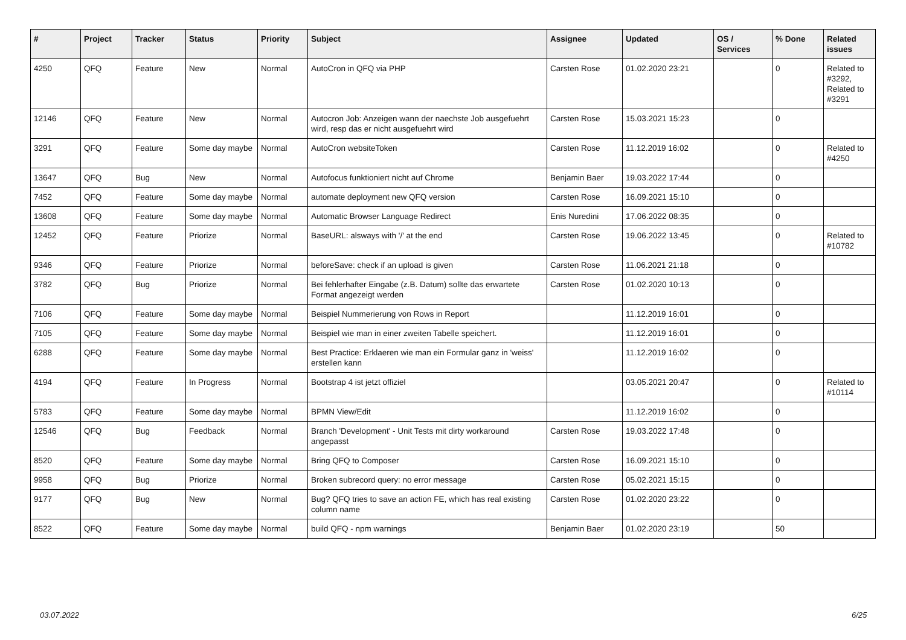| # | Project | Tracker | Status | Priority | Subject | Assignee | Updated | OS / Services | % Done | Related issues |
| --- | --- | --- | --- | --- | --- | --- | --- | --- | --- | --- |
| 4250 | QFQ | Feature | New | Normal | AutoCron in QFQ via PHP | Carsten Rose | 01.02.2020 23:21 | | 0 | Related to #3292, Related to #3291 |
| 12146 | QFQ | Feature | New | Normal | Autocron Job: Anzeigen wann der naechste Job ausgefuehrt wird, resp das er nicht ausgefuehrt wird | Carsten Rose | 15.03.2021 15:23 | | 0 | |
| 3291 | QFQ | Feature | Some day maybe | Normal | AutoCron websiteToken | Carsten Rose | 11.12.2019 16:02 | | 0 | Related to #4250 |
| 13647 | QFQ | Bug | New | Normal | Autofocus funktioniert nicht auf Chrome | Benjamin Baer | 19.03.2022 17:44 | | 0 | |
| 7452 | QFQ | Feature | Some day maybe | Normal | automate deployment new QFQ version | Carsten Rose | 16.09.2021 15:10 | | 0 | |
| 13608 | QFQ | Feature | Some day maybe | Normal | Automatic Browser Language Redirect | Enis Nuredini | 17.06.2022 08:35 | | 0 | |
| 12452 | QFQ | Feature | Priorize | Normal | BaseURL: alsways with '/' at the end | Carsten Rose | 19.06.2022 13:45 | | 0 | Related to #10782 |
| 9346 | QFQ | Feature | Priorize | Normal | beforeSave: check if an upload is given | Carsten Rose | 11.06.2021 21:18 | | 0 | |
| 3782 | QFQ | Bug | Priorize | Normal | Bei fehlerhafter Eingabe (z.B. Datum) sollte das erwartete Format angezeigt werden | Carsten Rose | 01.02.2020 10:13 | | 0 | |
| 7106 | QFQ | Feature | Some day maybe | Normal | Beispiel Nummerierung von Rows in Report | | 11.12.2019 16:01 | | 0 | |
| 7105 | QFQ | Feature | Some day maybe | Normal | Beispiel wie man in einer zweiten Tabelle speichert. | | 11.12.2019 16:01 | | 0 | |
| 6288 | QFQ | Feature | Some day maybe | Normal | Best Practice: Erklaeren wie man ein Formular ganz in 'weiss' erstellen kann | | 11.12.2019 16:02 | | 0 | |
| 4194 | QFQ | Feature | In Progress | Normal | Bootstrap 4 ist jetzt offiziel | | 03.05.2021 20:47 | | 0 | Related to #10114 |
| 5783 | QFQ | Feature | Some day maybe | Normal | BPMN View/Edit | | 11.12.2019 16:02 | | 0 | |
| 12546 | QFQ | Bug | Feedback | Normal | Branch 'Development' - Unit Tests mit dirty workaround angepasst | Carsten Rose | 19.03.2022 17:48 | | 0 | |
| 8520 | QFQ | Feature | Some day maybe | Normal | Bring QFQ to Composer | Carsten Rose | 16.09.2021 15:10 | | 0 | |
| 9958 | QFQ | Bug | Priorize | Normal | Broken subrecord query: no error message | Carsten Rose | 05.02.2021 15:15 | | 0 | |
| 9177 | QFQ | Bug | New | Normal | Bug? QFQ tries to save an action FE, which has real existing column name | Carsten Rose | 01.02.2020 23:22 | | 0 | |
| 8522 | QFQ | Feature | Some day maybe | Normal | build QFQ - npm warnings | Benjamin Baer | 01.02.2020 23:19 | | 50 | |
03.07.2022 6/25